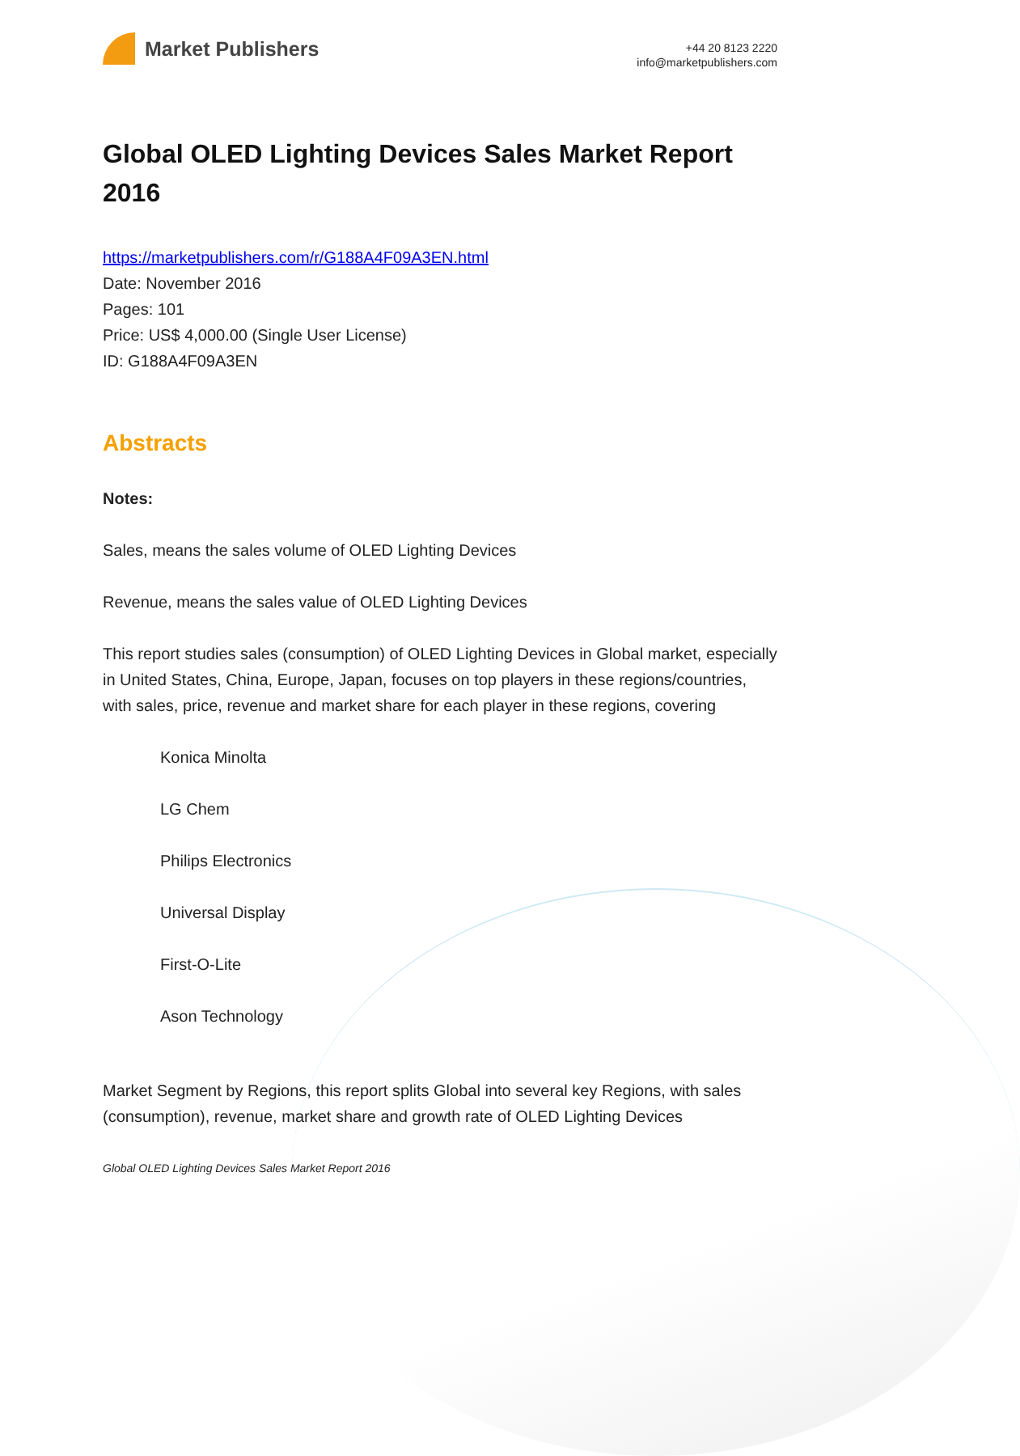Market Publishers
+44 20 8123 2220
info@marketpublishers.com
Global OLED Lighting Devices Sales Market Report 2016
https://marketpublishers.com/r/G188A4F09A3EN.html
Date: November 2016
Pages: 101
Price: US$ 4,000.00 (Single User License)
ID: G188A4F09A3EN
Abstracts
Notes:
Sales, means the sales volume of OLED Lighting Devices
Revenue, means the sales value of OLED Lighting Devices
This report studies sales (consumption) of OLED Lighting Devices in Global market, especially in United States, China, Europe, Japan, focuses on top players in these regions/countries, with sales, price, revenue and market share for each player in these regions, covering
Konica Minolta
LG Chem
Philips Electronics
Universal Display
First-O-Lite
Ason Technology
Market Segment by Regions, this report splits Global into several key Regions, with sales (consumption), revenue, market share and growth rate of OLED Lighting Devices
Global OLED Lighting Devices Sales Market Report 2016